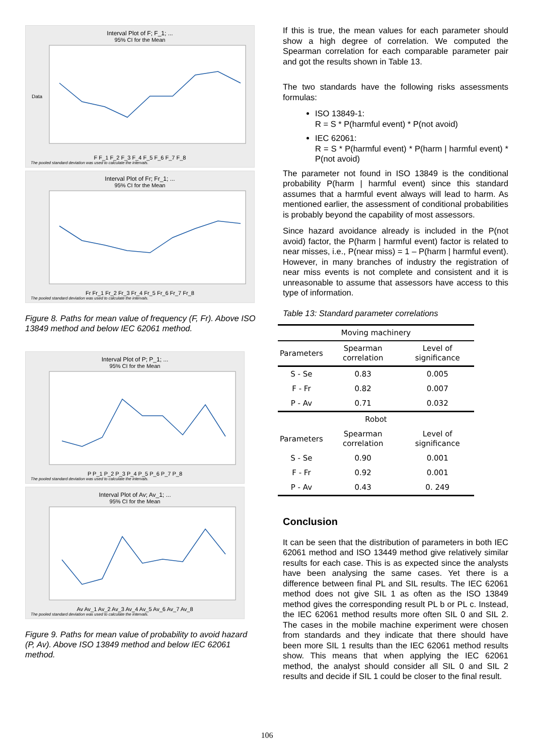Interval Plot of F; F_1; ...
95% CI for the Mean
Data
F F_1 F_2 F_3 F_4 F_5 F_6 F_7 F_8
The pooled standard deviation was used to calculate the intervals.
Interval Plot of Fr; Fr_1; ...
95% CI for the Mean
Fr Fr_1 Fr_2 Fr_3 Fr_4 Fr_5 Fr_6 Fr_7 Fr_8
The pooled standard deviation was used to calculate the intervals.
Figure 8. Paths for mean value of frequency (F, Fr). Above ISO 13849 method and below IEC 62061 method.
Interval Plot of P; P_1; ...
95% CI for the Mean
P P_1 P_2 P_3 P_4 P_5 P_6 P_7 P_8
The pooled standard deviation was used to calculate the intervals.
Interval Plot of Av; Av_1; ...
95% CI for the Mean
Av Av_1 Av_2 Av_3 Av_4 Av_5 Av_6 Av_7 Av_8
The pooled standard deviation was used to calculate the intervals.
Figure 9. Paths for mean value of probability to avoid hazard (P, Av). Above ISO 13849 method and below IEC 62061 method.
If this is true, the mean values for each parameter should show a high degree of correlation. We computed the Spearman correlation for each comparable parameter pair and got the results shown in Table 13.
The two standards have the following risks assessments formulas:
ISO 13849-1:
R = S * P(harmful event) * P(not avoid)
IEC 62061:
R = S * P(harmful event) * P(harm | harmful event) * P(not avoid)
The parameter not found in ISO 13849 is the conditional probability P(harm | harmful event) since this standard assumes that a harmful event always will lead to harm. As mentioned earlier, the assessment of conditional probabilities is probably beyond the capability of most assessors.
Since hazard avoidance already is included in the P(not avoid) factor, the P(harm | harmful event) factor is related to near misses, i.e., P(near miss) = 1 – P(harm | harmful event). However, in many branches of industry the registration of near miss events is not complete and consistent and it is unreasonable to assume that assessors have access to this type of information.
Table 13: Standard parameter correlations
| Moving machinery | | |
| Parameters | Spearman correlation | Level of significance |
| S - Se | 0.83 | 0.005 |
| F - Fr | 0.82 | 0.007 |
| P - Av | 0.71 | 0.032 |
| Robot | | |
| Parameters | Spearman correlation | Level of significance |
| S - Se | 0.90 | 0.001 |
| F - Fr | 0.92 | 0.001 |
| P - Av | 0.43 | 0. 249 |
Conclusion
It can be seen that the distribution of parameters in both IEC 62061 method and ISO 13449 method give relatively similar results for each case. This is as expected since the analysts have been analysing the same cases. Yet there is a difference between final PL and SIL results. The IEC 62061 method does not give SIL 1 as often as the ISO 13849 method gives the corresponding result PL b or PL c. Instead, the IEC 62061 method results more often SIL 0 and SIL 2. The cases in the mobile machine experiment were chosen from standards and they indicate that there should have been more SIL 1 results than the IEC 62061 method results show. This means that when applying the IEC 62061 method, the analyst should consider all SIL 0 and SIL 2 results and decide if SIL 1 could be closer to the final result.
106